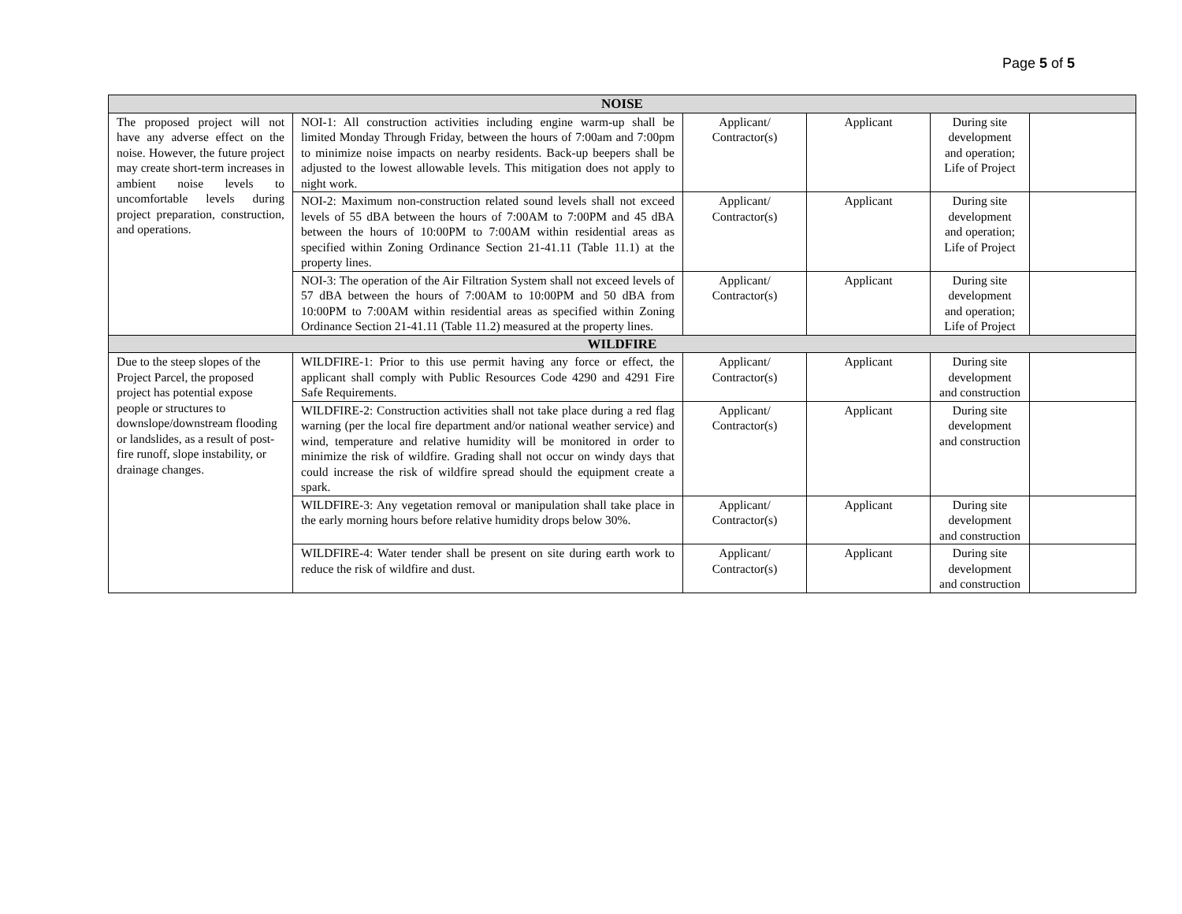Page 5 of 5
| NOISE | | | | | |
| --- | --- | --- | --- | --- | --- |
| The proposed project will not have any adverse effect on the noise. However, the future project may create short-term increases in ambient noise levels to uncomfortable levels during project preparation, construction, and operations. | NOI-1: All construction activities including engine warm-up shall be limited Monday Through Friday, between the hours of 7:00am and 7:00pm to minimize noise impacts on nearby residents. Back-up beepers shall be adjusted to the lowest allowable levels. This mitigation does not apply to night work. | Applicant/ Contractor(s) | Applicant | During site development and operation; Life of Project | |
| | NOI-2: Maximum non-construction related sound levels shall not exceed levels of 55 dBA between the hours of 7:00AM to 7:00PM and 45 dBA between the hours of 10:00PM to 7:00AM within residential areas as specified within Zoning Ordinance Section 21-41.11 (Table 11.1) at the property lines. | Applicant/ Contractor(s) | Applicant | During site development and operation; Life of Project | |
| | NOI-3: The operation of the Air Filtration System shall not exceed levels of 57 dBA between the hours of 7:00AM to 10:00PM and 50 dBA from 10:00PM to 7:00AM within residential areas as specified within Zoning Ordinance Section 21-41.11 (Table 11.2) measured at the property lines. | Applicant/ Contractor(s) | Applicant | During site development and operation; Life of Project | |
| WILDFIRE | | | | | |
| Due to the steep slopes of the Project Parcel, the proposed project has potential expose people or structures to downslope/downstream flooding or landslides, as a result of post-fire runoff, slope instability, or drainage changes. | WILDFIRE-1: Prior to this use permit having any force or effect, the applicant shall comply with Public Resources Code 4290 and 4291 Fire Safe Requirements. | Applicant/ Contractor(s) | Applicant | During site development and construction | |
| | WILDFIRE-2: Construction activities shall not take place during a red flag warning (per the local fire department and/or national weather service) and wind, temperature and relative humidity will be monitored in order to minimize the risk of wildfire. Grading shall not occur on windy days that could increase the risk of wildfire spread should the equipment create a spark. | Applicant/ Contractor(s) | Applicant | During site development and construction | |
| | WILDFIRE-3: Any vegetation removal or manipulation shall take place in the early morning hours before relative humidity drops below 30%. | Applicant/ Contractor(s) | Applicant | During site development and construction | |
| | WILDFIRE-4: Water tender shall be present on site during earth work to reduce the risk of wildfire and dust. | Applicant/ Contractor(s) | Applicant | During site development and construction | |